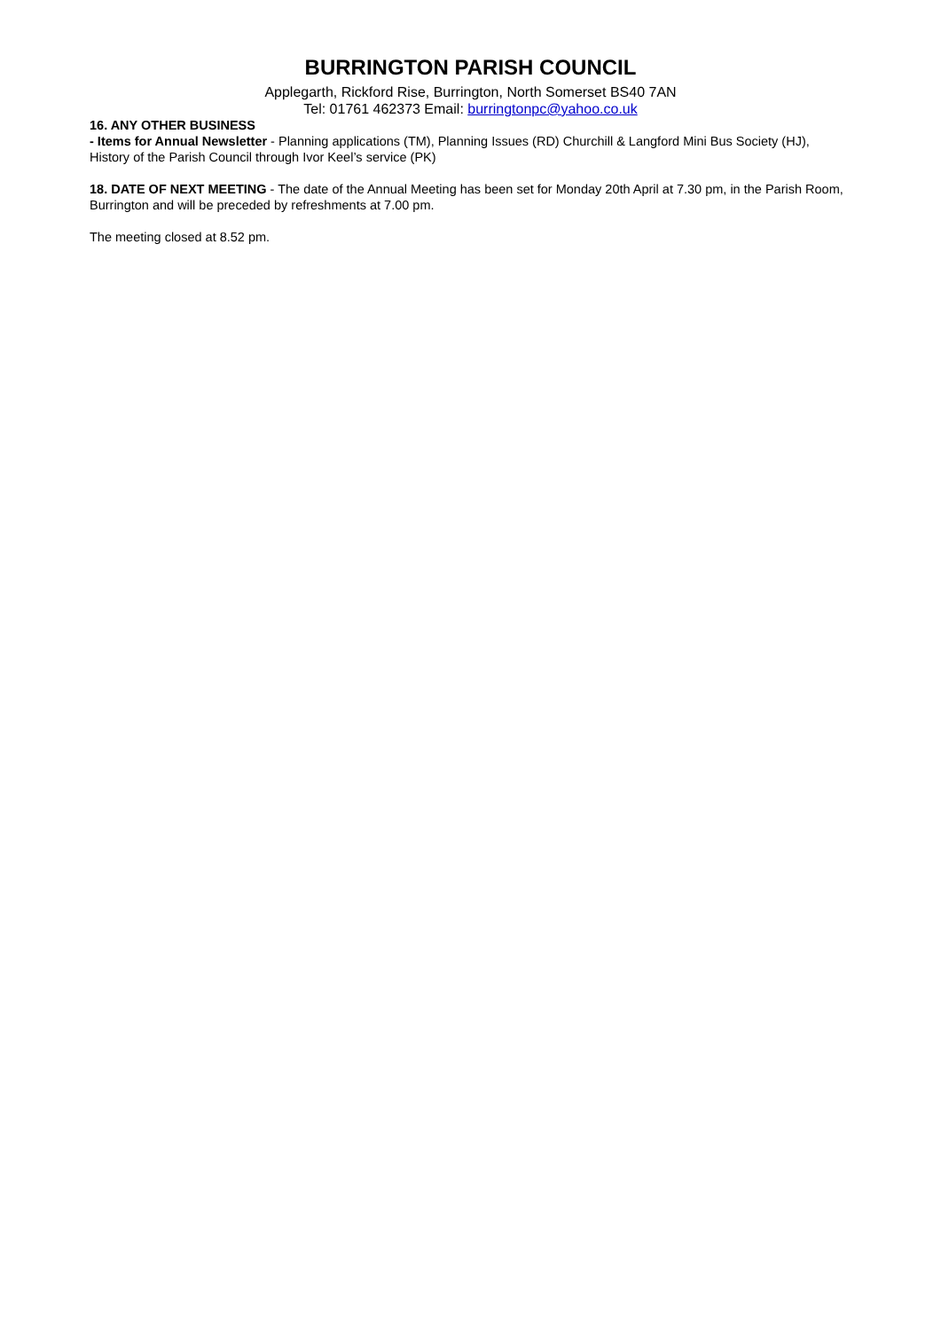BURRINGTON PARISH COUNCIL
Applegarth, Rickford Rise, Burrington, North Somerset BS40 7AN
Tel: 01761 462373 Email: burringtonpc@yahoo.co.uk
16. ANY OTHER BUSINESS
- Items for Annual Newsletter - Planning applications (TM), Planning Issues (RD) Churchill & Langford Mini Bus Society (HJ), History of the Parish Council through Ivor Keel’s service (PK)
18. DATE OF NEXT MEETING - The date of the Annual Meeting has been set for Monday 20th April at 7.30 pm, in the Parish Room, Burrington and will be preceded by refreshments at 7.00 pm.
The meeting closed at 8.52 pm.